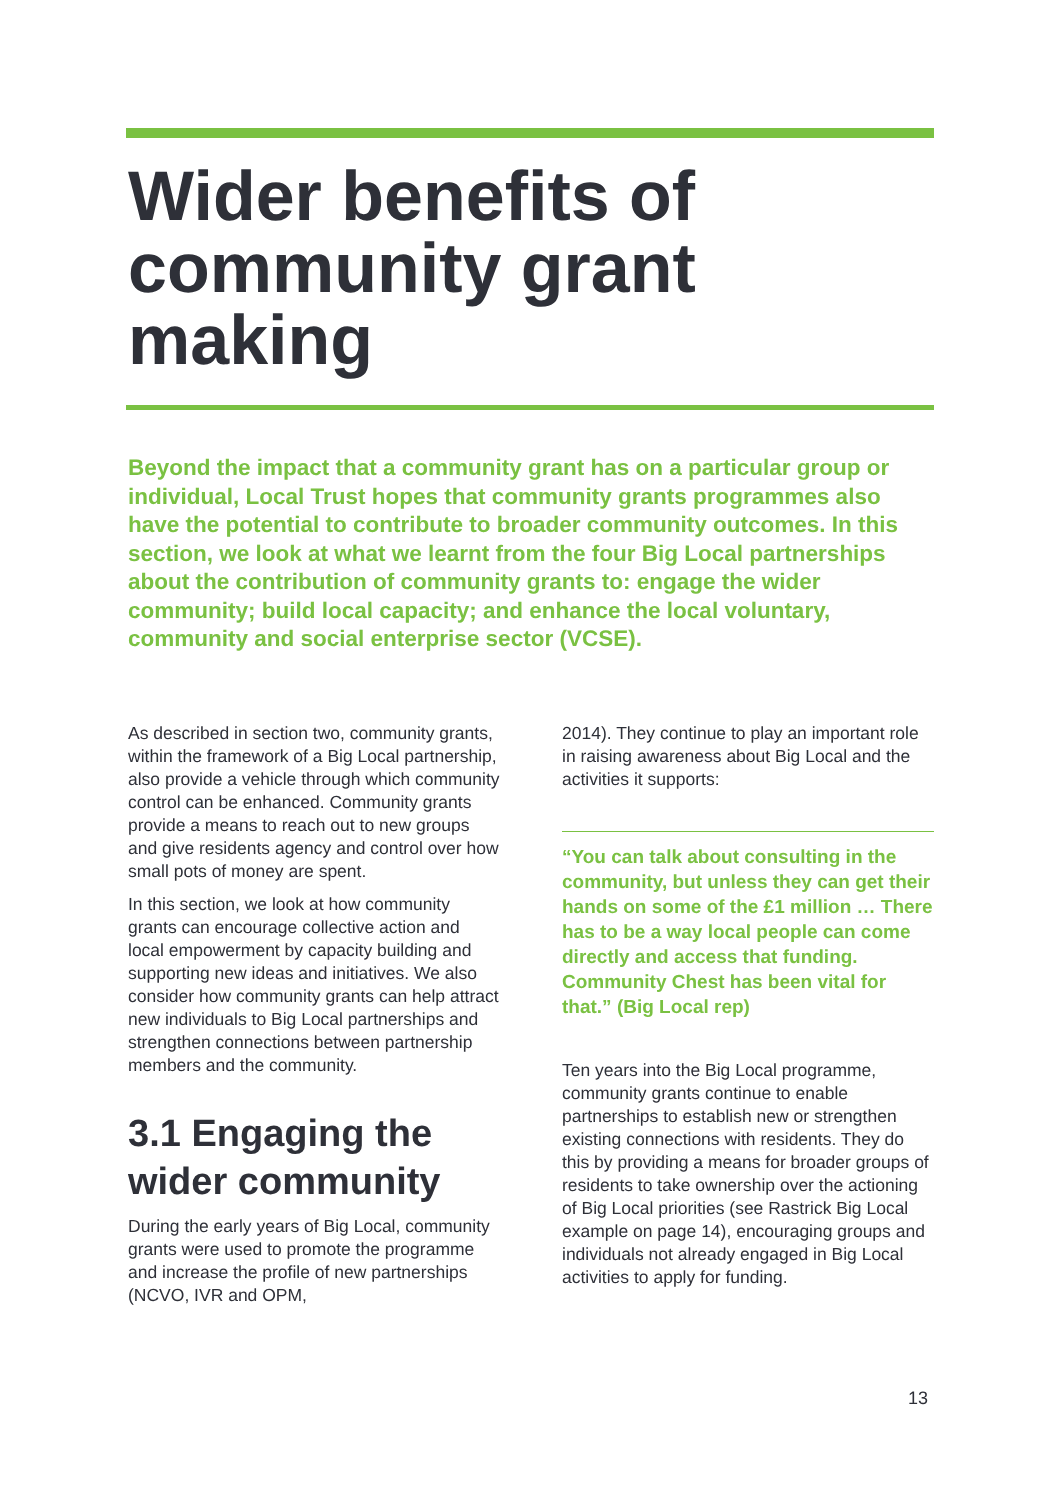Wider benefits of community grant making
Beyond the impact that a community grant has on a particular group or individual, Local Trust hopes that community grants programmes also have the potential to contribute to broader community outcomes. In this section, we look at what we learnt from the four Big Local partnerships about the contribution of community grants to: engage the wider community; build local capacity; and enhance the local voluntary, community and social enterprise sector (VCSE).
As described in section two, community grants, within the framework of a Big Local partnership, also provide a vehicle through which community control can be enhanced. Community grants provide a means to reach out to new groups and give residents agency and control over how small pots of money are spent.
In this section, we look at how community grants can encourage collective action and local empowerment by capacity building and supporting new ideas and initiatives. We also consider how community grants can help attract new individuals to Big Local partnerships and strengthen connections between partnership members and the community.
3.1 Engaging the wider community
During the early years of Big Local, community grants were used to promote the programme and increase the profile of new partnerships (NCVO, IVR and OPM,
2014). They continue to play an important role in raising awareness about Big Local and the activities it supports:
“You can talk about consulting in the community, but unless they can get their hands on some of the £1 million … There has to be a way local people can come directly and access that funding. Community Chest has been vital for that.” (Big Local rep)
Ten years into the Big Local programme, community grants continue to enable partnerships to establish new or strengthen existing connections with residents. They do this by providing a means for broader groups of residents to take ownership over the actioning of Big Local priorities (see Rastrick Big Local example on page 14), encouraging groups and individuals not already engaged in Big Local activities to apply for funding.
13